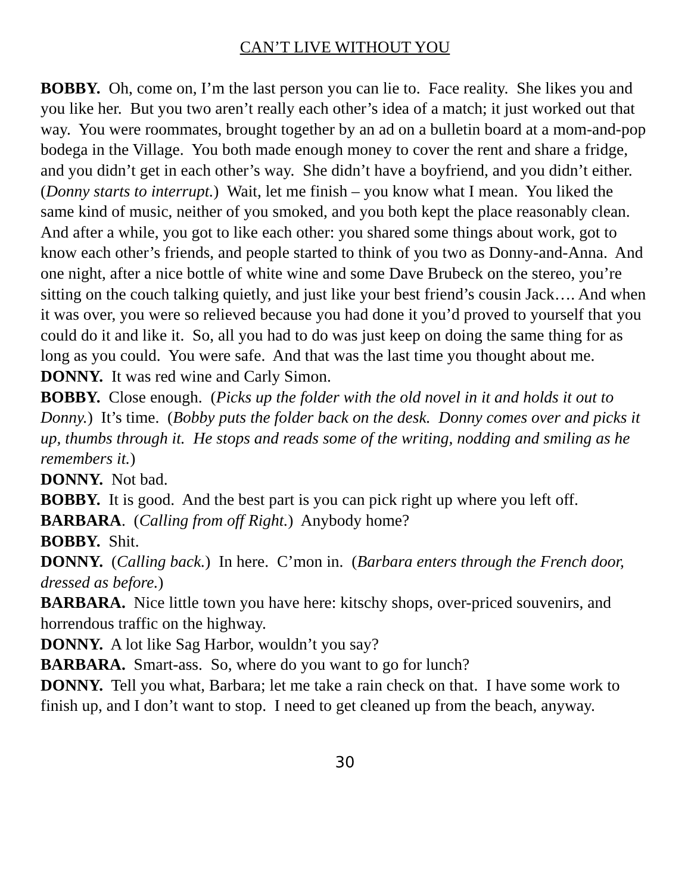CAN’T LIVE WITHOUT YOU
BOBBY. Oh, come on, I’m the last person you can lie to. Face reality. She likes you and you like her. But you two aren’t really each other’s idea of a match; it just worked out that way. You were roommates, brought together by an ad on a bulletin board at a mom-and-pop bodega in the Village. You both made enough money to cover the rent and share a fridge, and you didn’t get in each other’s way. She didn’t have a boyfriend, and you didn’t either. (Donny starts to interrupt.) Wait, let me finish – you know what I mean. You liked the same kind of music, neither of you smoked, and you both kept the place reasonably clean. And after a while, you got to like each other: you shared some things about work, got to know each other’s friends, and people started to think of you two as Donny-and-Anna. And one night, after a nice bottle of white wine and some Dave Brubeck on the stereo, you’re sitting on the couch talking quietly, and just like your best friend’s cousin Jack…. And when it was over, you were so relieved because you had done it you’d proved to yourself that you could do it and like it. So, all you had to do was just keep on doing the same thing for as long as you could. You were safe. And that was the last time you thought about me.
DONNY. It was red wine and Carly Simon.
BOBBY. Close enough. (Picks up the folder with the old novel in it and holds it out to Donny.) It’s time. (Bobby puts the folder back on the desk. Donny comes over and picks it up, thumbs through it. He stops and reads some of the writing, nodding and smiling as he remembers it.)
DONNY. Not bad.
BOBBY. It is good. And the best part is you can pick right up where you left off.
BARBARA. (Calling from off Right.) Anybody home?
BOBBY. Shit.
DONNY. (Calling back.) In here. C’mon in. (Barbara enters through the French door, dressed as before.)
BARBARA. Nice little town you have here: kitschy shops, over-priced souvenirs, and horrendous traffic on the highway.
DONNY. A lot like Sag Harbor, wouldn’t you say?
BARBARA. Smart-ass. So, where do you want to go for lunch?
DONNY. Tell you what, Barbara; let me take a rain check on that. I have some work to finish up, and I don’t want to stop. I need to get cleaned up from the beach, anyway.
30